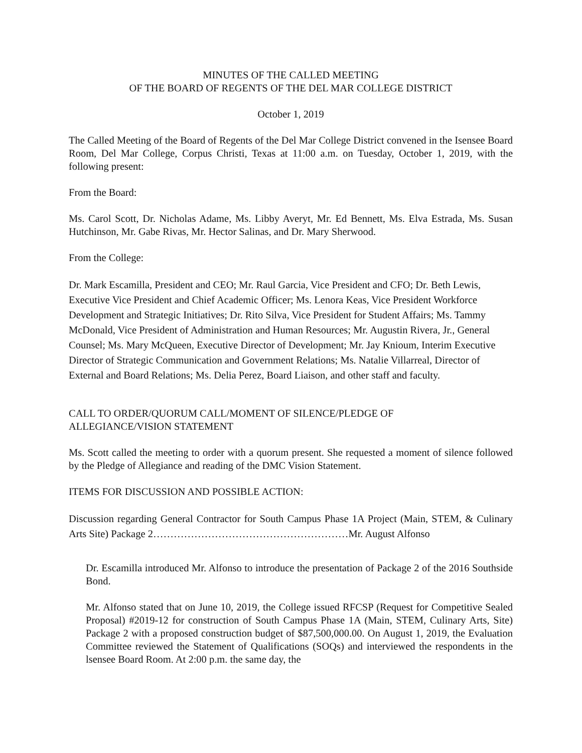MINUTES OF THE CALLED MEETING
OF THE BOARD OF REGENTS OF THE DEL MAR COLLEGE DISTRICT
October 1, 2019
The Called Meeting of the Board of Regents of the Del Mar College District convened in the Isensee Board Room, Del Mar College, Corpus Christi, Texas at 11:00 a.m. on Tuesday, October 1, 2019, with the following present:
From the Board:
Ms. Carol Scott, Dr. Nicholas Adame, Ms. Libby Averyt, Mr. Ed Bennett, Ms. Elva Estrada, Ms. Susan Hutchinson, Mr. Gabe Rivas, Mr. Hector Salinas, and Dr. Mary Sherwood.
From the College:
Dr. Mark Escamilla, President and CEO; Mr. Raul Garcia, Vice President and CFO; Dr. Beth Lewis, Executive Vice President and Chief Academic Officer; Ms. Lenora Keas, Vice President Workforce Development and Strategic Initiatives; Dr. Rito Silva, Vice President for Student Affairs; Ms. Tammy McDonald, Vice President of Administration and Human Resources; Mr. Augustin Rivera, Jr., General Counsel; Ms. Mary McQueen, Executive Director of Development; Mr. Jay Knioum, Interim Executive Director of Strategic Communication and Government Relations; Ms. Natalie Villarreal, Director of External and Board Relations; Ms. Delia Perez, Board Liaison, and other staff and faculty.
CALL TO ORDER/QUORUM CALL/MOMENT OF SILENCE/PLEDGE OF
ALLEGIANCE/VISION STATEMENT
Ms. Scott called the meeting to order with a quorum present. She requested a moment of silence followed by the Pledge of Allegiance and reading of the DMC Vision Statement.
ITEMS FOR DISCUSSION AND POSSIBLE ACTION:
Discussion regarding General Contractor for South Campus Phase 1A Project (Main, STEM, & Culinary Arts Site) Package 2…………………………………………………Mr. August Alfonso
Dr. Escamilla introduced Mr. Alfonso to introduce the presentation of Package 2 of the 2016 Southside Bond.
Mr. Alfonso stated that on June 10, 2019, the College issued RFCSP (Request for Competitive Sealed Proposal) #2019-12 for construction of South Campus Phase 1A (Main, STEM, Culinary Arts, Site) Package 2 with a proposed construction budget of $87,500,000.00. On August 1, 2019, the Evaluation Committee reviewed the Statement of Qualifications (SOQs) and interviewed the respondents in the lsensee Board Room. At 2:00 p.m. the same day, the